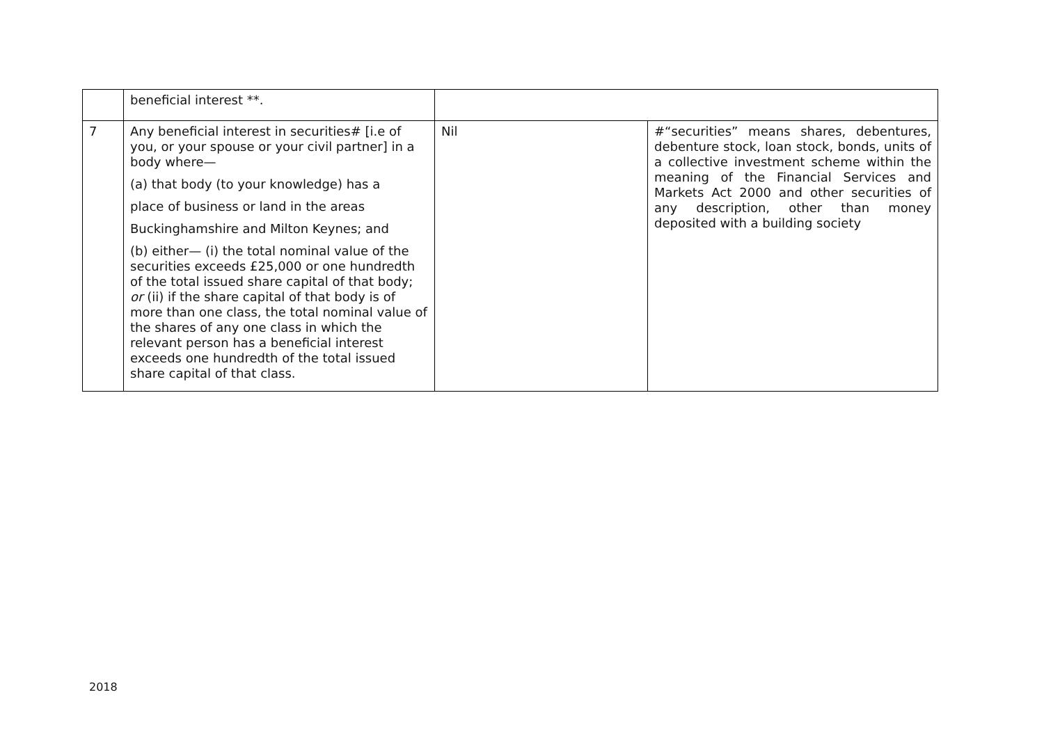| | beneficial interest **. | | |
| 7 | Any beneficial interest in securities# [i.e of you, or your spouse or your civil partner] in a body where— (a) that body (to your knowledge) has a place of business or land in the areas Buckinghamshire and Milton Keynes; and (b) either— (i) the total nominal value of the securities exceeds £25,000 or one hundredth of the total issued share capital of that body; or (ii) if the share capital of that body is of more than one class, the total nominal value of the shares of any one class in which the relevant person has a beneficial interest exceeds one hundredth of the total issued share capital of that class. | Nil | #“securities” means shares, debentures, debenture stock, loan stock, bonds, units of a collective investment scheme within the meaning of the Financial Services and Markets Act 2000 and other securities of any description, other than money deposited with a building society |
2018